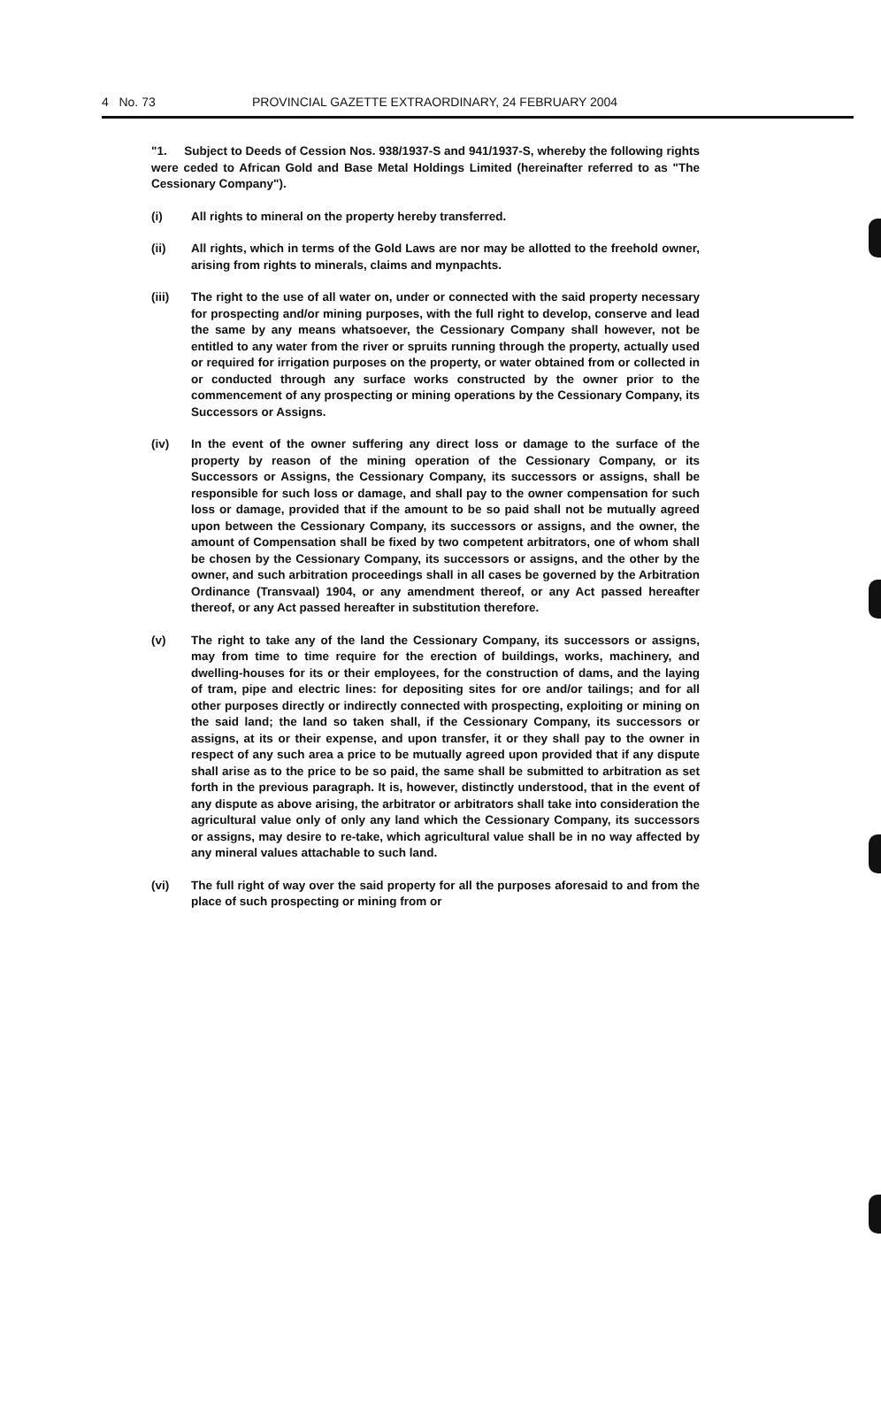4 No. 73 PROVINCIAL GAZETTE EXTRAORDINARY, 24 FEBRUARY 2004
"1. Subject to Deeds of Cession Nos. 938/1937-S and 941/1937-S, whereby the following rights were ceded to African Gold and Base Metal Holdings Limited (hereinafter referred to as "The Cessionary Company").
(i) All rights to mineral on the property hereby transferred.
(ii) All rights, which in terms of the Gold Laws are nor may be allotted to the freehold owner, arising from rights to minerals, claims and mynpachts.
(iii) The right to the use of all water on, under or connected with the said property necessary for prospecting and/or mining purposes, with the full right to develop, conserve and lead the same by any means whatsoever, the Cessionary Company shall however, not be entitled to any water from the river or spruits running through the property, actually used or required for irrigation purposes on the property, or water obtained from or collected in or conducted through any surface works constructed by the owner prior to the commencement of any prospecting or mining operations by the Cessionary Company, its Successors or Assigns.
(iv) In the event of the owner suffering any direct loss or damage to the surface of the property by reason of the mining operation of the Cessionary Company, or its Successors or Assigns, the Cessionary Company, its successors or assigns, shall be responsible for such loss or damage, and shall pay to the owner compensation for such loss or damage, provided that if the amount to be so paid shall not be mutually agreed upon between the Cessionary Company, its successors or assigns, and the owner, the amount of Compensation shall be fixed by two competent arbitrators, one of whom shall be chosen by the Cessionary Company, its successors or assigns, and the other by the owner, and such arbitration proceedings shall in all cases be governed by the Arbitration Ordinance (Transvaal) 1904, or any amendment thereof, or any Act passed hereafter thereof, or any Act passed hereafter in substitution therefore.
(v) The right to take any of the land the Cessionary Company, its successors or assigns, may from time to time require for the erection of buildings, works, machinery, and dwelling-houses for its or their employees, for the construction of dams, and the laying of tram, pipe and electric lines: for depositing sites for ore and/or tailings; and for all other purposes directly or indirectly connected with prospecting, exploiting or mining on the said land; the land so taken shall, if the Cessionary Company, its successors or assigns, at its or their expense, and upon transfer, it or they shall pay to the owner in respect of any such area a price to be mutually agreed upon provided that if any dispute shall arise as to the price to be so paid, the same shall be submitted to arbitration as set forth in the previous paragraph. It is, however, distinctly understood, that in the event of any dispute as above arising, the arbitrator or arbitrators shall take into consideration the agricultural value only of only any land which the Cessionary Company, its successors or assigns, may desire to re-take, which agricultural value shall be in no way affected by any mineral values attachable to such land.
(vi) The full right of way over the said property for all the purposes aforesaid to and from the place of such prospecting or mining from or